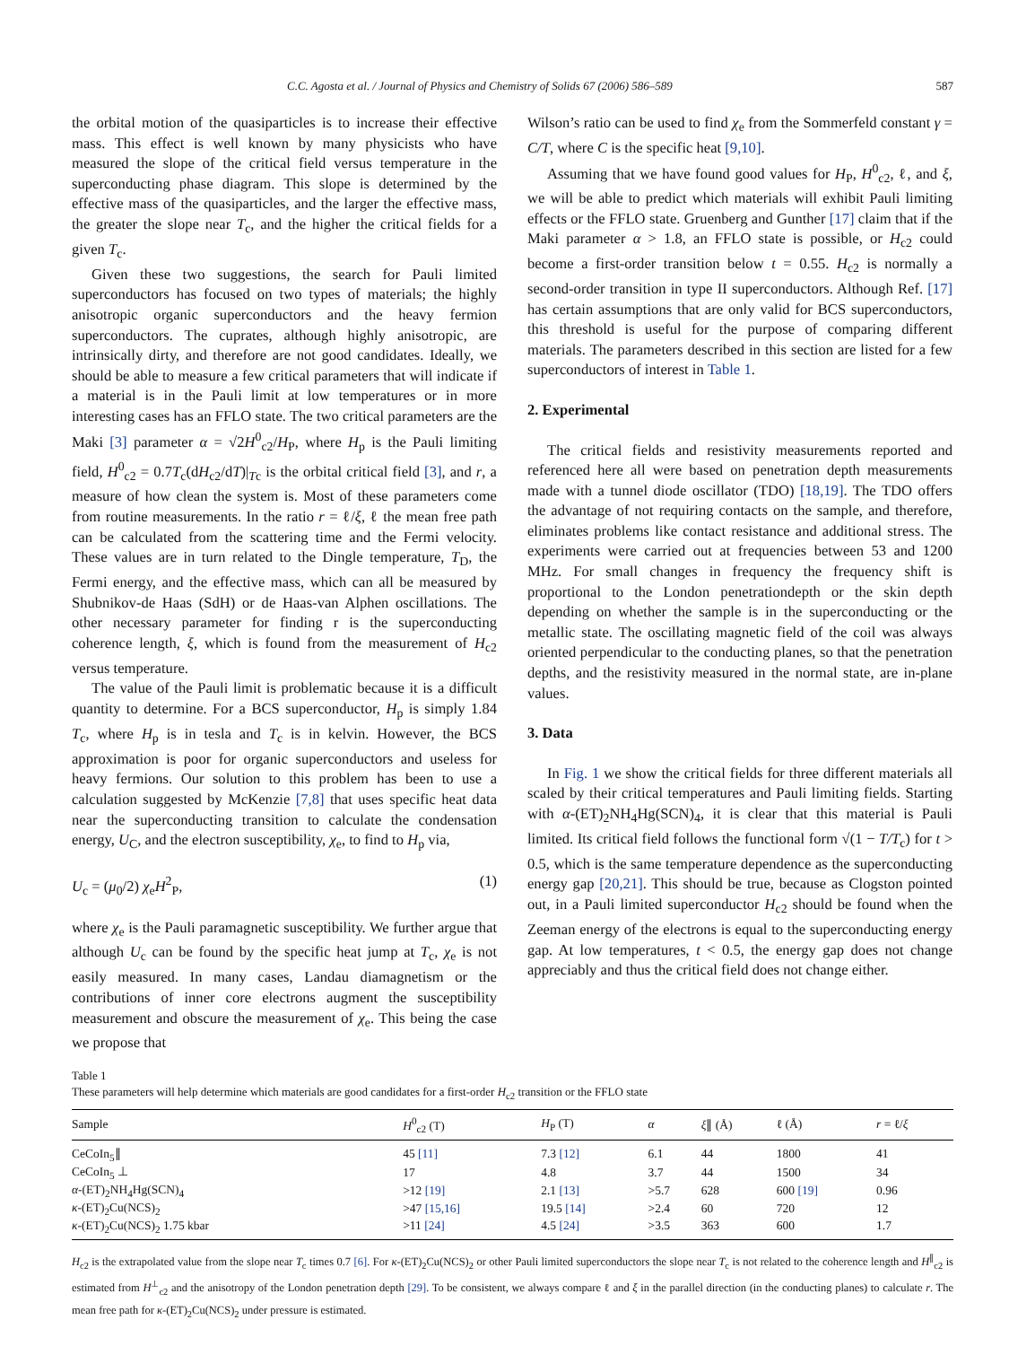C.C. Agosta et al. / Journal of Physics and Chemistry of Solids 67 (2006) 586–589 587
the orbital motion of the quasiparticles is to increase their effective mass. This effect is well known by many physicists who have measured the slope of the critical field versus temperature in the superconducting phase diagram. This slope is determined by the effective mass of the quasiparticles, and the larger the effective mass, the greater the slope near T<sub>c</sub>, and the higher the critical fields for a given T<sub>c</sub>.
Given these two suggestions, the search for Pauli limited superconductors has focused on two types of materials; the highly anisotropic organic superconductors and the heavy fermion superconductors. The cuprates, although highly anisotropic, are intrinsically dirty, and therefore are not good candidates. Ideally, we should be able to measure a few critical parameters that will indicate if a material is in the Pauli limit at low temperatures or in more interesting cases has an FFLO state. The two critical parameters are the Maki [3] parameter α = √2H<sup>0</sup><sub>c2</sub>/H<sub>P</sub>, where H<sub>p</sub> is the Pauli limiting field, H<sup>0</sup><sub>c2</sub> = 0.7T<sub>c</sub>(dH<sub>c2</sub>/dT)|<sub>Tc</sub> is the orbital critical field [3], and r, a measure of how clean the system is. Most of these parameters come from routine measurements. In the ratio r = ℓ/ξ, ℓ the mean free path can be calculated from the scattering time and the Fermi velocity. These values are in turn related to the Dingle temperature, T<sub>D</sub>, the Fermi energy, and the effective mass, which can all be measured by Shubnikov-de Haas (SdH) or de Haas-van Alphen oscillations. The other necessary parameter for finding r is the superconducting coherence length, ξ, which is found from the measurement of H<sub>c2</sub> versus temperature.
The value of the Pauli limit is problematic because it is a difficult quantity to determine. For a BCS superconductor, H<sub>p</sub> is simply 1.84 T<sub>c</sub>, where H<sub>p</sub> is in tesla and T<sub>c</sub> is in kelvin. However, the BCS approximation is poor for organic superconductors and useless for heavy fermions. Our solution to this problem has been to use a calculation suggested by McKenzie [7,8] that uses specific heat data near the superconducting transition to calculate the condensation energy, U<sub>C</sub>, and the electron susceptibility, χ<sub>e</sub>, to find to H<sub>p</sub> via,
U<sub>c</sub> = (μ<sub>0</sub>/2) χ<sub>e</sub>H<sup>2</sup><sub>P</sub>, (1)
where χ<sub>e</sub> is the Pauli paramagnetic susceptibility. We further argue that although U<sub>c</sub> can be found by the specific heat jump at T<sub>c</sub>, χ<sub>e</sub> is not easily measured. In many cases, Landau diamagnetism or the contributions of inner core electrons augment the susceptibility measurement and obscure the measurement of χ<sub>e</sub>. This being the case we propose that
Wilson’s ratio can be used to find χ<sub>e</sub> from the Sommerfeld constant γ = C/T, where C is the specific heat [9,10].
Assuming that we have found good values for H<sub>P</sub>, H<sup>0</sup><sub>c2</sub>, ℓ, and ξ, we will be able to predict which materials will exhibit Pauli limiting effects or the FFLO state. Gruenberg and Gunther [17] claim that if the Maki parameter α > 1.8, an FFLO state is possible, or H<sub>c2</sub> could become a first-order transition below t = 0.55. H<sub>c2</sub> is normally a second-order transition in type II superconductors. Although Ref. [17] has certain assumptions that are only valid for BCS superconductors, this threshold is useful for the purpose of comparing different materials. The parameters described in this section are listed for a few superconductors of interest in Table 1.
2. Experimental
The critical fields and resistivity measurements reported and referenced here all were based on penetration depth measurements made with a tunnel diode oscillator (TDO) [18,19]. The TDO offers the advantage of not requiring contacts on the sample, and therefore, eliminates problems like contact resistance and additional stress. The experiments were carried out at frequencies between 53 and 1200 MHz. For small changes in frequency the frequency shift is proportional to the London penetrationdepth or the skin depth depending on whether the sample is in the superconducting or the metallic state. The oscillating magnetic field of the coil was always oriented perpendicular to the conducting planes, so that the penetration depths, and the resistivity measured in the normal state, are in-plane values.
3. Data
In Fig. 1 we show the critical fields for three different materials all scaled by their critical temperatures and Pauli limiting fields. Starting with α-(ET)<sub>2</sub>NH<sub>4</sub>Hg(SCN)<sub>4</sub>, it is clear that this material is Pauli limited. Its critical field follows the functional form √(1 − T/T<sub>c</sub>) for t > 0.5, which is the same temperature dependence as the superconducting energy gap [20,21]. This should be true, because as Clogston pointed out, in a Pauli limited superconductor H<sub>c2</sub> should be found when the Zeeman energy of the electrons is equal to the superconducting energy gap. At low temperatures, t < 0.5, the energy gap does not change appreciably and thus the critical field does not change either.
Table 1
These parameters will help determine which materials are good candidates for a first-order H<sub>c2</sub> transition or the FFLO state
| Sample | H<sup>0</sup><sub>c2</sub> (T) | H<sub>P</sub> (T) | α | ξ ∥ (Å) | ℓ (Å) | r = ℓ/ ξ |
| --- | --- | --- | --- | --- | --- | --- |
| CeCoIn<sub>5</sub>∥ | 45 [11] | 7.3 [12] | 6.1 | 44 | 1800 | 41 |
| CeCoIn<sub>5</sub> ⊥ | 17 | 4.8 | 3.7 | 44 | 1500 | 34 |
| α -(ET)<sub>2</sub>NH<sub>4</sub>Hg(SCN)<sub>4</sub> | >12 [19] | 2.1 [13] | >5.7 | 628 | 600 [19] | 0.96 |
| κ -(ET)<sub>2</sub>Cu(NCS)<sub>2</sub> | >47 [15,16] | 19.5 [14] | >2.4 | 60 | 720 | 12 |
| κ -(ET)<sub>2</sub>Cu(NCS)<sub>2</sub> 1.75 kbar | >11 [24] | 4.5 [24] | >3.5 | 363 | 600 | 1.7 |
H<sub>c2</sub> is the extrapolated value from the slope near T<sub>c</sub> times 0.7 [6]. For κ-(ET)<sub>2</sub>Cu(NCS)<sub>2</sub> or other Pauli limited superconductors the slope near T<sub>c</sub> is not related to the coherence length and H<sup>∥</sup><sub>c2</sub> is estimated from H<sup>⊥</sup><sub>c2</sub> and the anisotropy of the London penetration depth [29]. To be consistent, we always compare ℓ and ξ in the parallel direction (in the conducting planes) to calculate r. The mean free path for κ-(ET)<sub>2</sub>Cu(NCS)<sub>2</sub> under pressure is estimated.